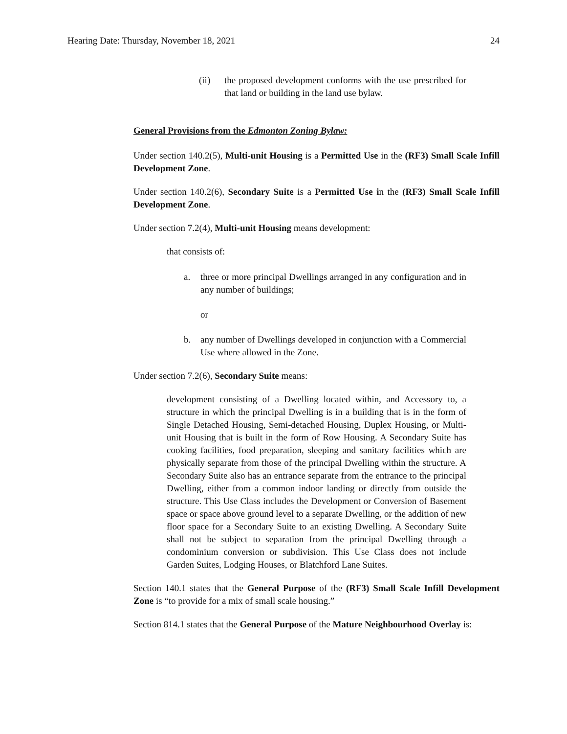Hearing Date: Thursday, November 18, 2021 24
(ii) the proposed development conforms with the use prescribed for that land or building in the land use bylaw.
General Provisions from the Edmonton Zoning Bylaw:
Under section 140.2(5), Multi-unit Housing is a Permitted Use in the (RF3) Small Scale Infill Development Zone.
Under section 140.2(6), Secondary Suite is a Permitted Use in the (RF3) Small Scale Infill Development Zone.
Under section 7.2(4), Multi-unit Housing means development:
that consists of:
a. three or more principal Dwellings arranged in any configuration and in any number of buildings;
or
b. any number of Dwellings developed in conjunction with a Commercial Use where allowed in the Zone.
Under section 7.2(6), Secondary Suite means:
development consisting of a Dwelling located within, and Accessory to, a structure in which the principal Dwelling is in a building that is in the form of Single Detached Housing, Semi-detached Housing, Duplex Housing, or Multi-unit Housing that is built in the form of Row Housing. A Secondary Suite has cooking facilities, food preparation, sleeping and sanitary facilities which are physically separate from those of the principal Dwelling within the structure. A Secondary Suite also has an entrance separate from the entrance to the principal Dwelling, either from a common indoor landing or directly from outside the structure. This Use Class includes the Development or Conversion of Basement space or space above ground level to a separate Dwelling, or the addition of new floor space for a Secondary Suite to an existing Dwelling. A Secondary Suite shall not be subject to separation from the principal Dwelling through a condominium conversion or subdivision. This Use Class does not include Garden Suites, Lodging Houses, or Blatchford Lane Suites.
Section 140.1 states that the General Purpose of the (RF3) Small Scale Infill Development Zone is “to provide for a mix of small scale housing.”
Section 814.1 states that the General Purpose of the Mature Neighbourhood Overlay is: